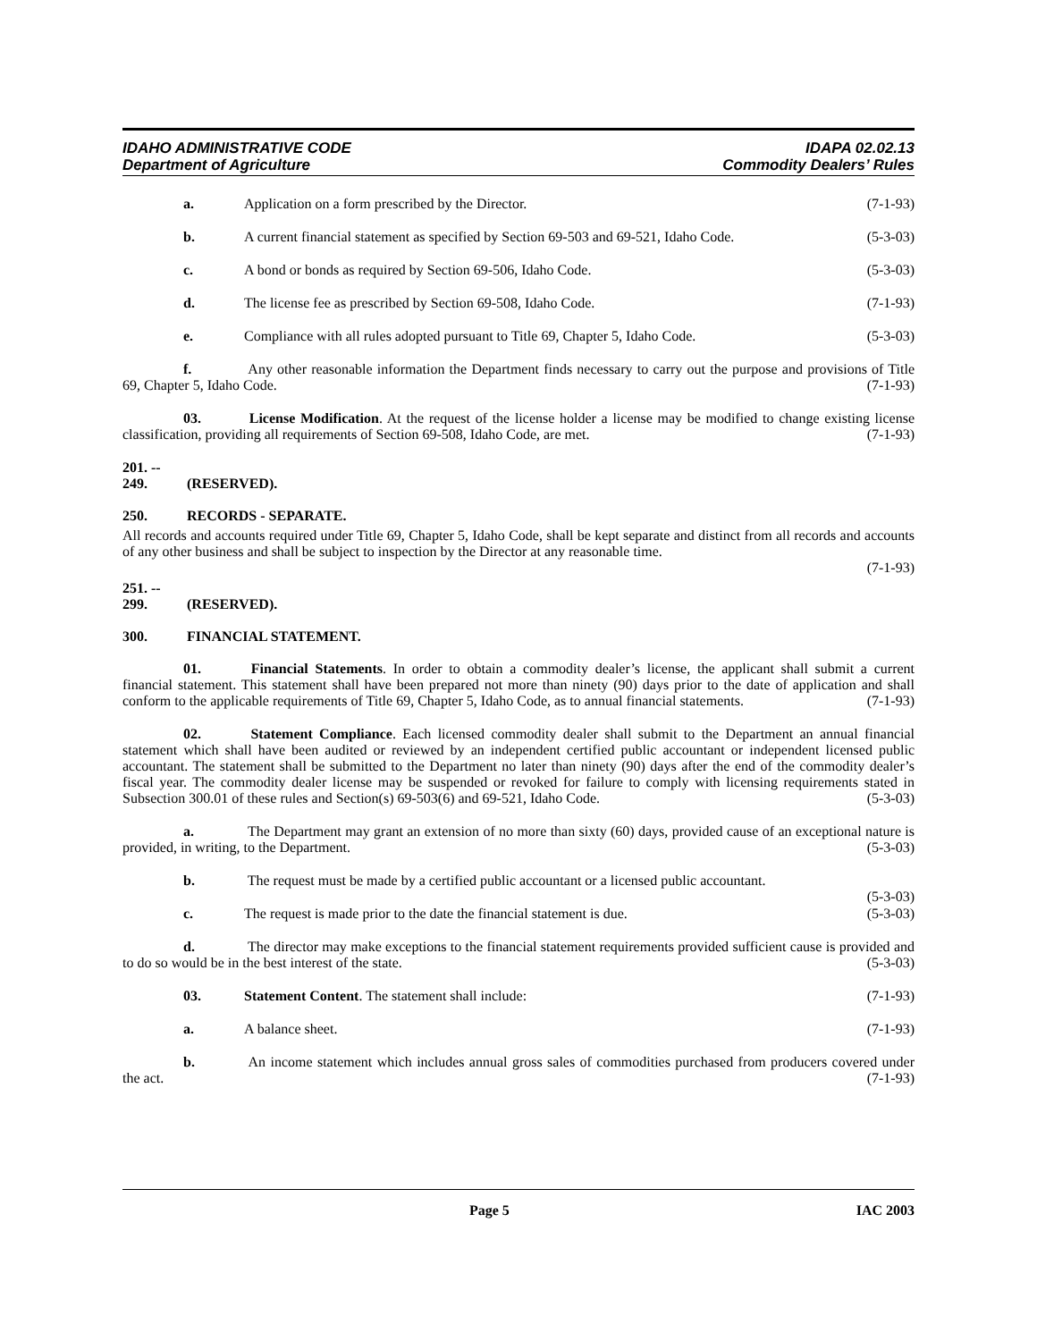IDAHO ADMINISTRATIVE CODE
Department of Agriculture
IDAPA 02.02.13
Commodity Dealers’ Rules
a. Application on a form prescribed by the Director. (7-1-93)
b. A current financial statement as specified by Section 69-503 and 69-521, Idaho Code. (5-3-03)
c. A bond or bonds as required by Section 69-506, Idaho Code. (5-3-03)
d. The license fee as prescribed by Section 69-508, Idaho Code. (7-1-93)
e. Compliance with all rules adopted pursuant to Title 69, Chapter 5, Idaho Code. (5-3-03)
f. Any other reasonable information the Department finds necessary to carry out the purpose and provisions of Title 69, Chapter 5, Idaho Code. (7-1-93)
03. License Modification. At the request of the license holder a license may be modified to change existing license classification, providing all requirements of Section 69-508, Idaho Code, are met. (7-1-93)
201. -- 249. (RESERVED).
250. RECORDS - SEPARATE.
All records and accounts required under Title 69, Chapter 5, Idaho Code, shall be kept separate and distinct from all records and accounts of any other business and shall be subject to inspection by the Director at any reasonable time.
(7-1-93)
251. -- 299. (RESERVED).
300. FINANCIAL STATEMENT.
01. Financial Statements. In order to obtain a commodity dealer’s license, the applicant shall submit a current financial statement. This statement shall have been prepared not more than ninety (90) days prior to the date of application and shall conform to the applicable requirements of Title 69, Chapter 5, Idaho Code, as to annual financial statements. (7-1-93)
02. Statement Compliance. Each licensed commodity dealer shall submit to the Department an annual financial statement which shall have been audited or reviewed by an independent certified public accountant or independent licensed public accountant. The statement shall be submitted to the Department no later than ninety (90) days after the end of the commodity dealer’s fiscal year. The commodity dealer license may be suspended or revoked for failure to comply with licensing requirements stated in Subsection 300.01 of these rules and Section(s) 69-503(6) and 69-521, Idaho Code. (5-3-03)
a. The Department may grant an extension of no more than sixty (60) days, provided cause of an exceptional nature is provided, in writing, to the Department. (5-3-03)
b. The request must be made by a certified public accountant or a licensed public accountant.
(5-3-03)
c. The request is made prior to the date the financial statement is due. (5-3-03)
d. The director may make exceptions to the financial statement requirements provided sufficient cause is provided and to do so would be in the best interest of the state. (5-3-03)
03. Statement Content. The statement shall include: (7-1-93)
a. A balance sheet. (7-1-93)
b. An income statement which includes annual gross sales of commodities purchased from producers covered under the act. (7-1-93)
Page 5 IAC 2003